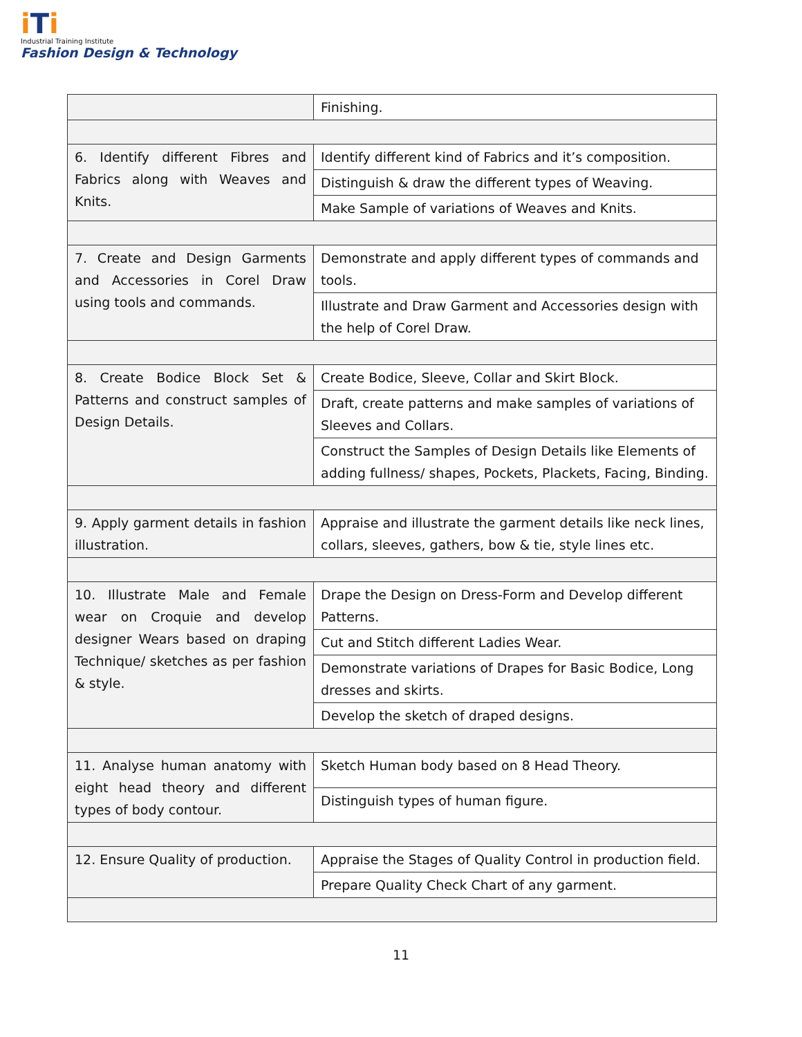i Ti
Industrial Training Institute
Fashion Design & Technology
| | Finishing. |
| 6. Identify different Fibres and Fabrics along with Weaves and Knits. | Identify different kind of Fabrics and it’s composition. |
| | Distinguish & draw the different types of Weaving. |
| | Make Sample of variations of Weaves and Knits. |
| 7. Create and Design Garments and Accessories in Corel Draw using tools and commands. | Demonstrate and apply different types of commands and tools. |
| | Illustrate and Draw Garment and Accessories design with the help of Corel Draw. |
| 8. Create Bodice Block Set & Patterns and construct samples of Design Details. | Create Bodice, Sleeve, Collar and Skirt Block. |
| | Draft, create patterns and make samples of variations of Sleeves and Collars. |
| | Construct the Samples of Design Details like Elements of adding fullness/ shapes, Pockets, Plackets, Facing, Binding. |
| 9. Apply garment details in fashion illustration. | Appraise and illustrate the garment details like neck lines, collars, sleeves, gathers, bow & tie, style lines etc. |
| 10. Illustrate Male and Female wear on Croquie and develop designer Wears based on draping Technique/ sketches as per fashion & style. | Drape the Design on Dress-Form and Develop different Patterns. |
| | Cut and Stitch different Ladies Wear. |
| | Demonstrate variations of Drapes for Basic Bodice, Long dresses and skirts. |
| | Develop the sketch of draped designs. |
| 11. Analyse human anatomy with eight head theory and different types of body contour. | Sketch Human body based on 8 Head Theory. |
| | Distinguish types of human figure. |
| 12. Ensure Quality of production. | Appraise the Stages of Quality Control in production field. |
| | Prepare Quality Check Chart of any garment. |
11